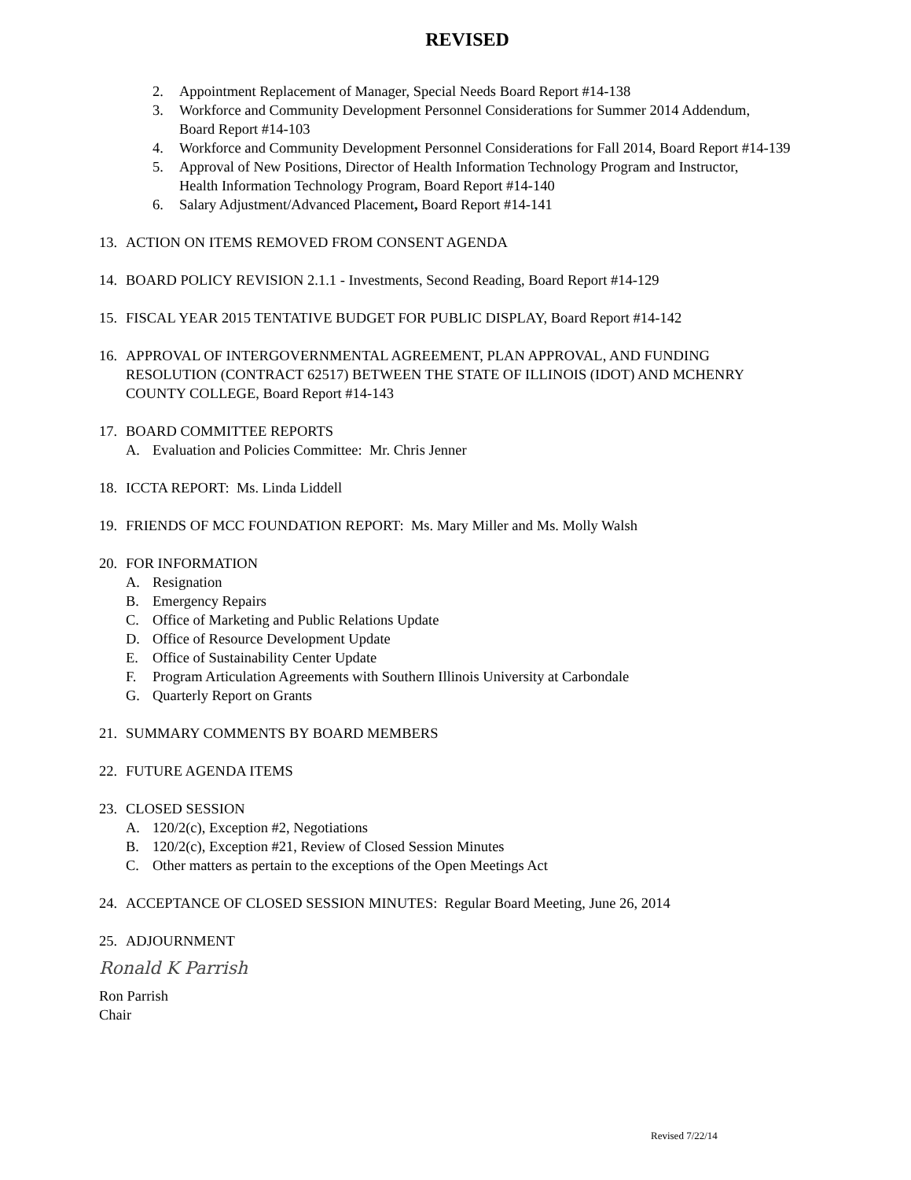REVISED
2. Appointment Replacement of Manager, Special Needs Board Report #14-138
3. Workforce and Community Development Personnel Considerations for Summer 2014 Addendum,
Board Report #14-103
4. Workforce and Community Development Personnel Considerations for Fall 2014, Board Report #14-139
5. Approval of New Positions, Director of Health Information Technology Program and Instructor,
Health Information Technology Program, Board Report #14-140
6. Salary Adjustment/Advanced Placement, Board Report #14-141
13. ACTION ON ITEMS REMOVED FROM CONSENT AGENDA
14. BOARD POLICY REVISION 2.1.1 - Investments, Second Reading, Board Report #14-129
15. FISCAL YEAR 2015 TENTATIVE BUDGET FOR PUBLIC DISPLAY, Board Report #14-142
16. APPROVAL OF INTERGOVERNMENTAL AGREEMENT, PLAN APPROVAL, AND FUNDING
RESOLUTION (CONTRACT 62517) BETWEEN THE STATE OF ILLINOIS (IDOT) AND MCHENRY
COUNTY COLLEGE, Board Report #14-143
17. BOARD COMMITTEE REPORTS
A. Evaluation and Policies Committee: Mr. Chris Jenner
18. ICCTA REPORT: Ms. Linda Liddell
19. FRIENDS OF MCC FOUNDATION REPORT: Ms. Mary Miller and Ms. Molly Walsh
20. FOR INFORMATION
A. Resignation
B. Emergency Repairs
C. Office of Marketing and Public Relations Update
D. Office of Resource Development Update
E. Office of Sustainability Center Update
F. Program Articulation Agreements with Southern Illinois University at Carbondale
G. Quarterly Report on Grants
21. SUMMARY COMMENTS BY BOARD MEMBERS
22. FUTURE AGENDA ITEMS
23. CLOSED SESSION
A. 120/2(c), Exception #2, Negotiations
B. 120/2(c), Exception #21, Review of Closed Session Minutes
C. Other matters as pertain to the exceptions of the Open Meetings Act
24. ACCEPTANCE OF CLOSED SESSION MINUTES: Regular Board Meeting, June 26, 2014
25. ADJOURNMENT
Ronald K Parrish
Ron Parrish
Chair
Revised 7/22/14